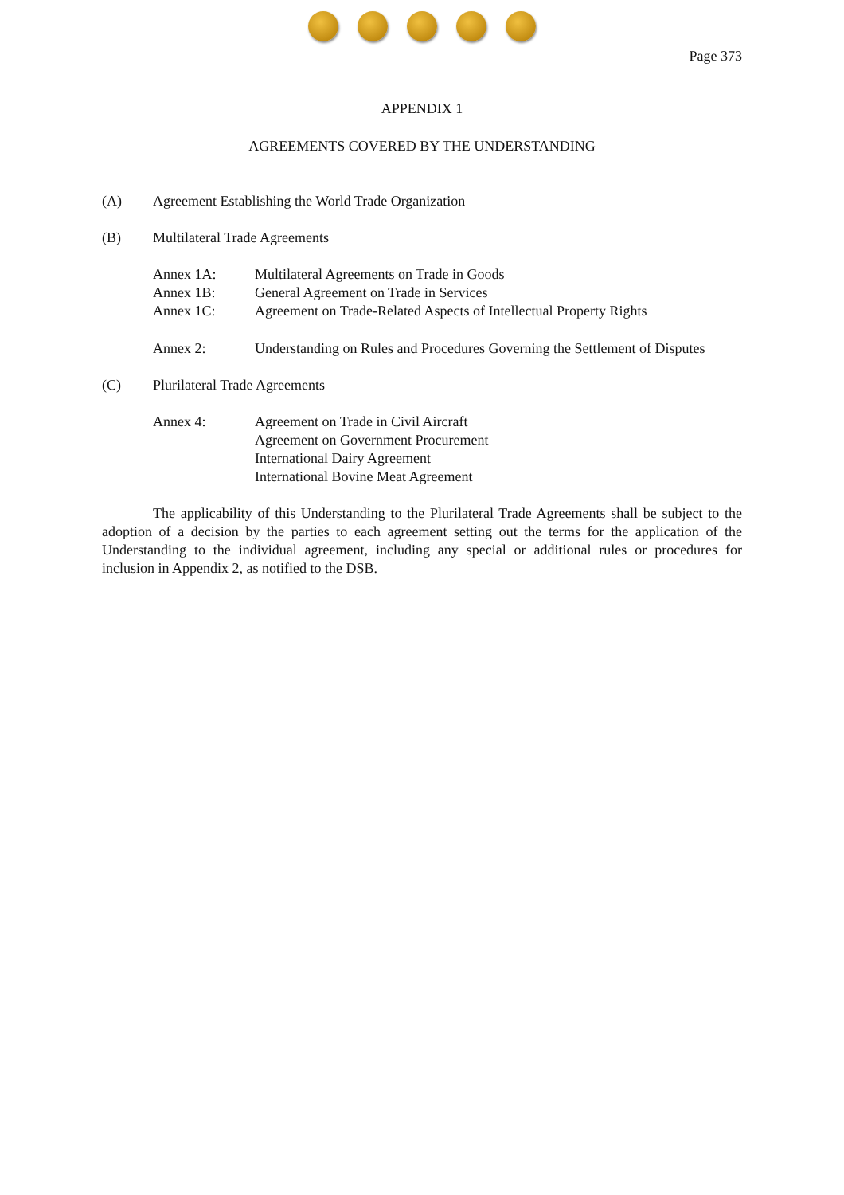Page 373
APPENDIX 1
AGREEMENTS COVERED BY THE UNDERSTANDING
(A) Agreement Establishing the World Trade Organization
(B) Multilateral Trade Agreements
Annex 1A: Multilateral Agreements on Trade in Goods
Annex 1B: General Agreement on Trade in Services
Annex 1C: Agreement on Trade-Related Aspects of Intellectual Property Rights
Annex 2: Understanding on Rules and Procedures Governing the Settlement of Disputes
(C) Plurilateral Trade Agreements
Annex 4: Agreement on Trade in Civil Aircraft
Agreement on Government Procurement
International Dairy Agreement
International Bovine Meat Agreement
The applicability of this Understanding to the Plurilateral Trade Agreements shall be subject to the adoption of a decision by the parties to each agreement setting out the terms for the application of the Understanding to the individual agreement, including any special or additional rules or procedures for inclusion in Appendix 2, as notified to the DSB.